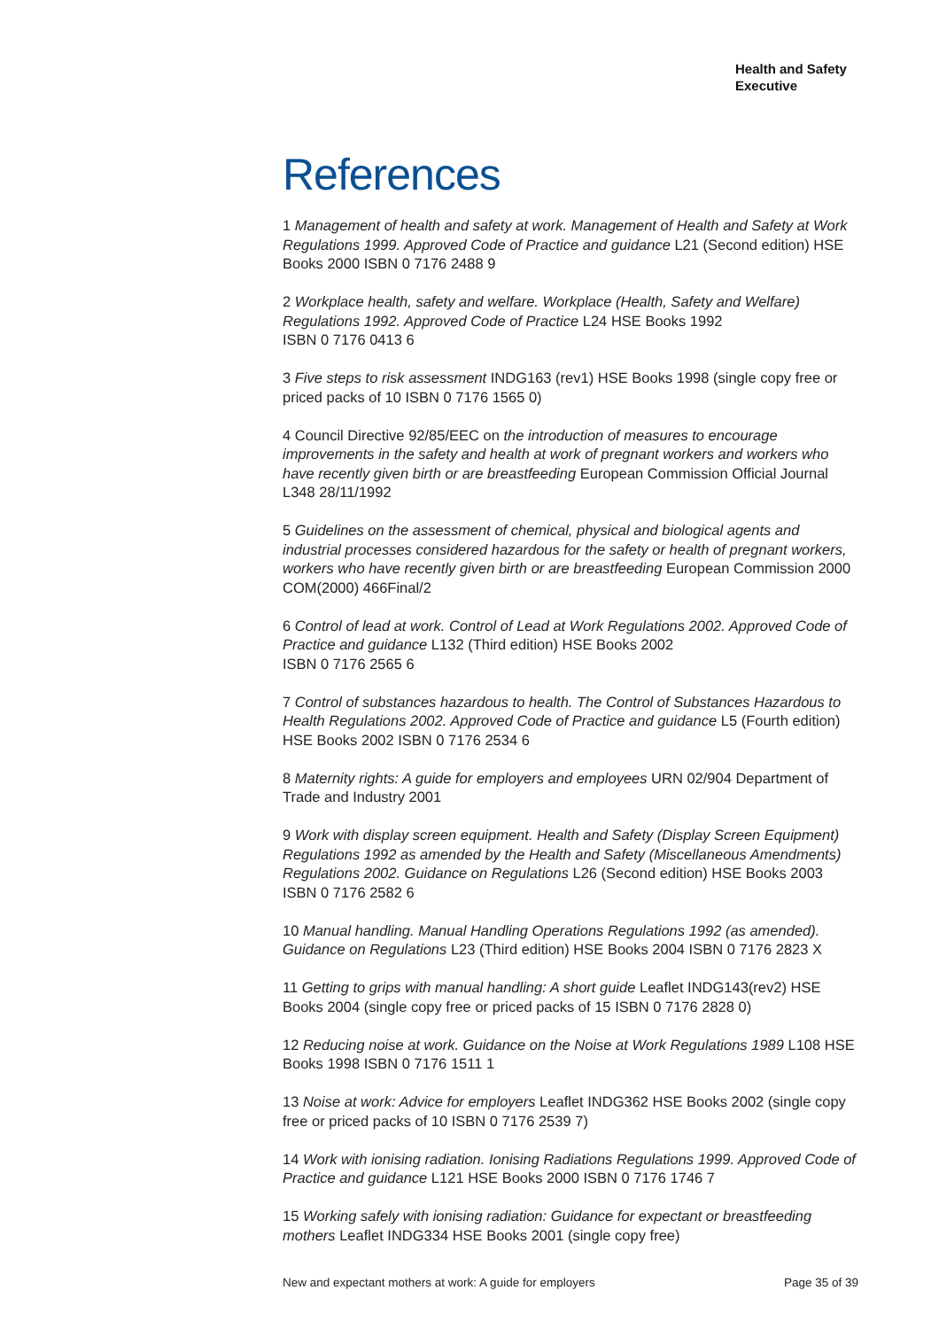Health and Safety
Executive
References
1 Management of health and safety at work. Management of Health and Safety at Work Regulations 1999. Approved Code of Practice and guidance L21 (Second edition) HSE Books 2000 ISBN 0 7176 2488 9
2 Workplace health, safety and welfare. Workplace (Health, Safety and Welfare) Regulations 1992. Approved Code of Practice L24 HSE Books 1992
ISBN 0 7176 0413 6
3 Five steps to risk assessment INDG163 (rev1) HSE Books 1998 (single copy free or priced packs of 10 ISBN 0 7176 1565 0)
4 Council Directive 92/85/EEC on the introduction of measures to encourage improvements in the safety and health at work of pregnant workers and workers who have recently given birth or are breastfeeding European Commission Official Journal L348 28/11/1992
5 Guidelines on the assessment of chemical, physical and biological agents and industrial processes considered hazardous for the safety or health of pregnant workers, workers who have recently given birth or are breastfeeding European Commission 2000 COM(2000) 466Final/2
6 Control of lead at work. Control of Lead at Work Regulations 2002. Approved Code of Practice and guidance L132 (Third edition) HSE Books 2002
ISBN 0 7176 2565 6
7 Control of substances hazardous to health. The Control of Substances Hazardous to Health Regulations 2002. Approved Code of Practice and guidance L5 (Fourth edition) HSE Books 2002 ISBN 0 7176 2534 6
8 Maternity rights: A guide for employers and employees URN 02/904 Department of Trade and Industry 2001
9 Work with display screen equipment. Health and Safety (Display Screen Equipment) Regulations 1992 as amended by the Health and Safety (Miscellaneous Amendments) Regulations 2002. Guidance on Regulations L26 (Second edition) HSE Books 2003 ISBN 0 7176 2582 6
10 Manual handling. Manual Handling Operations Regulations 1992 (as amended). Guidance on Regulations L23 (Third edition) HSE Books 2004 ISBN 0 7176 2823 X
11 Getting to grips with manual handling: A short guide Leaflet INDG143(rev2) HSE Books 2004 (single copy free or priced packs of 15 ISBN 0 7176 2828 0)
12 Reducing noise at work. Guidance on the Noise at Work Regulations 1989 L108 HSE Books 1998 ISBN 0 7176 1511 1
13 Noise at work: Advice for employers Leaflet INDG362 HSE Books 2002 (single copy free or priced packs of 10 ISBN 0 7176 2539 7)
14 Work with ionising radiation. Ionising Radiations Regulations 1999. Approved Code of Practice and guidance L121 HSE Books 2000 ISBN 0 7176 1746 7
15 Working safely with ionising radiation: Guidance for expectant or breastfeeding mothers Leaflet INDG334 HSE Books 2001 (single copy free)
New and expectant mothers at work: A guide for employers Page 35 of 39